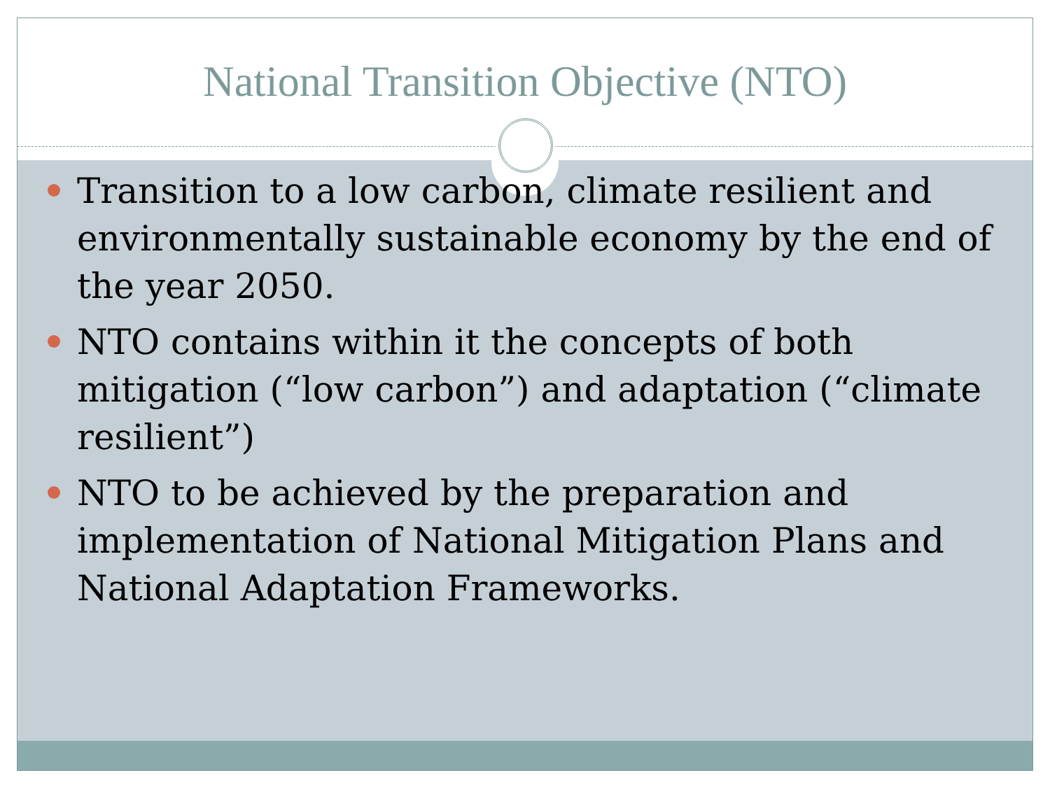National Transition Objective (NTO)
Transition to a low carbon, climate resilient and environmentally sustainable economy by the end of the year 2050.
NTO contains within it the concepts of both mitigation (“low carbon”) and adaptation (“climate resilient”)
NTO to be achieved by the preparation and implementation of National Mitigation Plans and National Adaptation Frameworks.